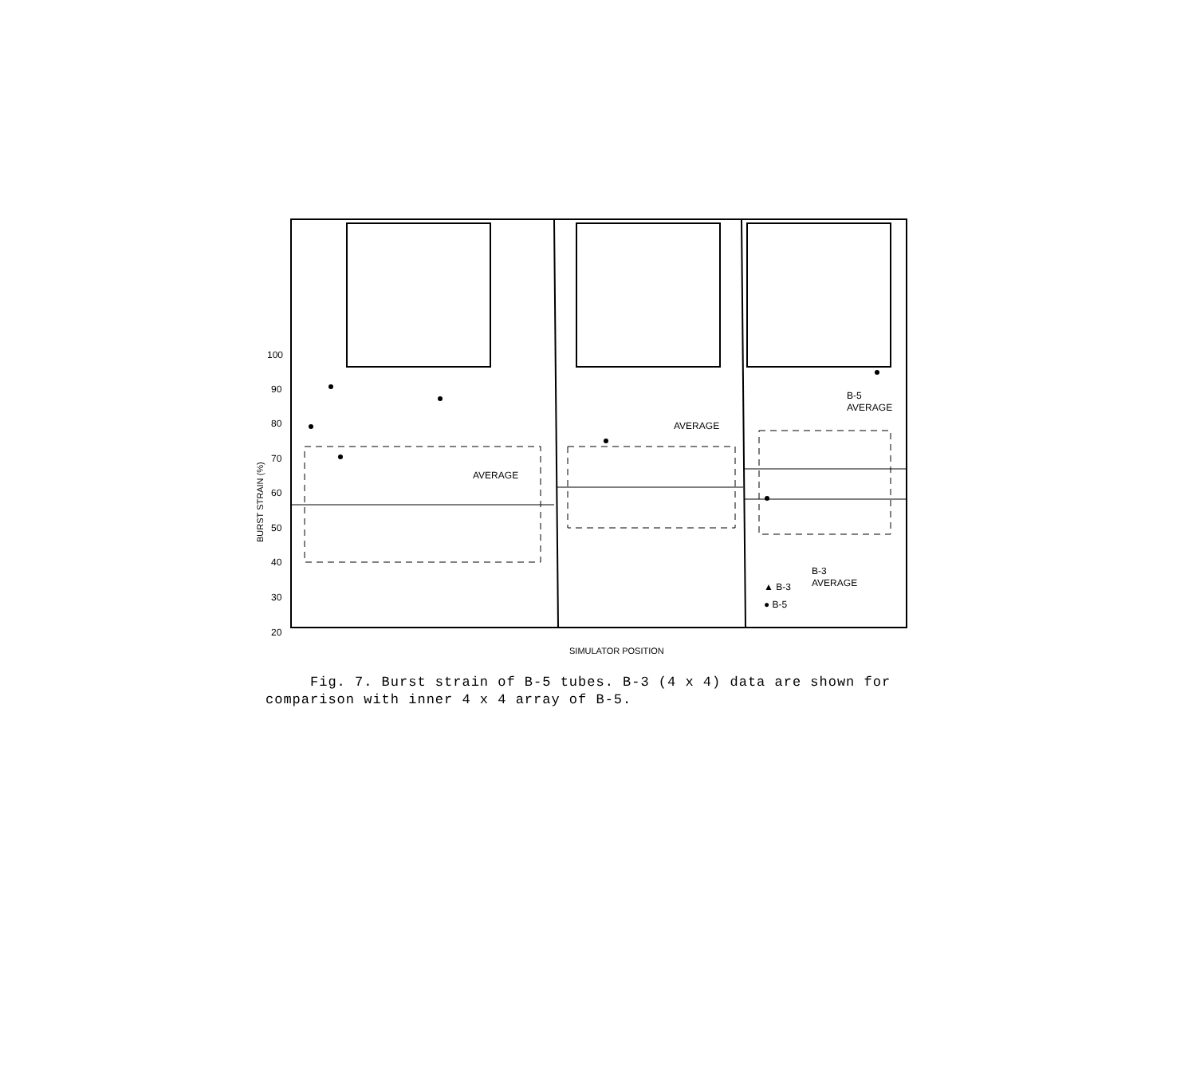100
90
80
70
60
50
40
30
20
BURST STRAIN (%)
AVERAGE
AVERAGE
B-5
AVERAGE
B-3
AVERAGE
▲ B-3
● B-5
SIMULATOR POSITION
Fig. 7. Burst strain of B-5 tubes. B-3 (4 x 4) data are shown for
comparison with inner 4 x 4 array of B-5.